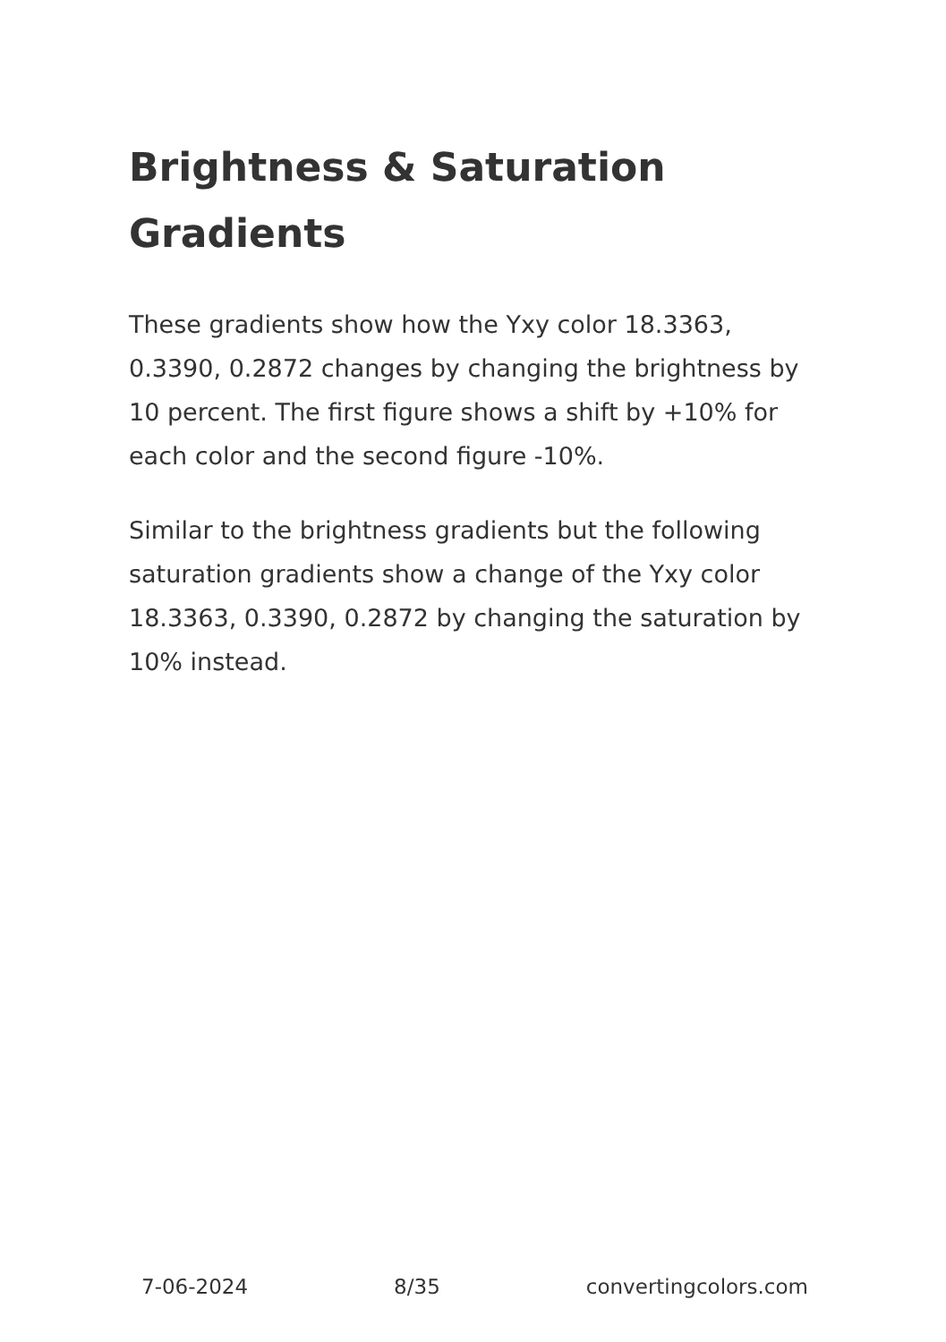Brightness & Saturation Gradients
These gradients show how the Yxy color 18.3363, 0.3390, 0.2872 changes by changing the brightness by 10 percent. The first figure shows a shift by +10% for each color and the second figure -10%.
Similar to the brightness gradients but the following saturation gradients show a change of the Yxy color 18.3363, 0.3390, 0.2872 by changing the saturation by 10% instead.
7-06-2024 8/35 convertingcolors.com